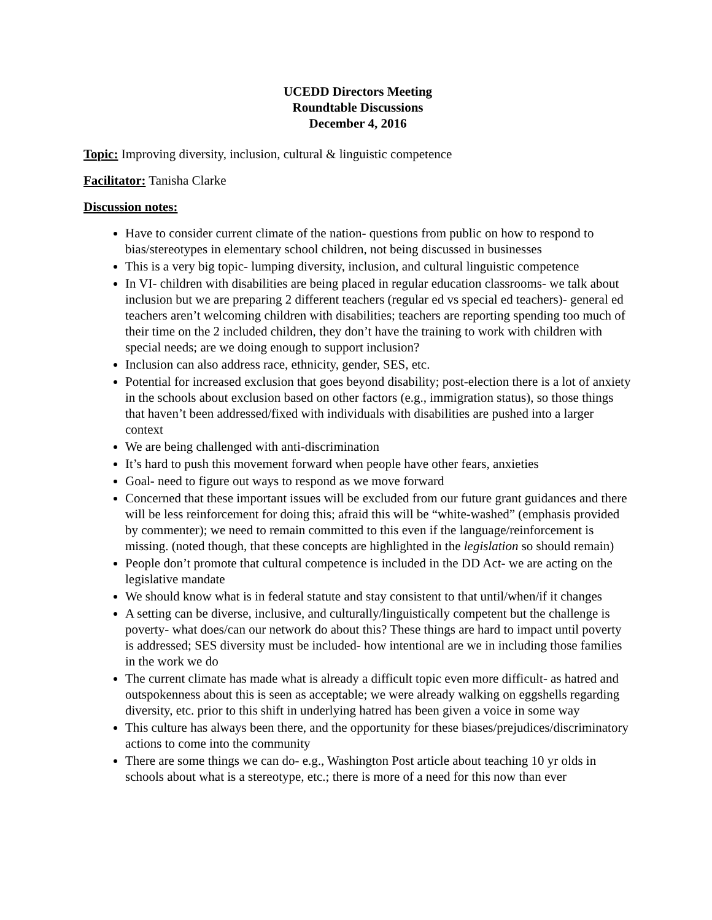UCEDD Directors Meeting
Roundtable Discussions
December 4, 2016
Topic: Improving diversity, inclusion, cultural & linguistic competence
Facilitator: Tanisha Clarke
Discussion notes:
Have to consider current climate of the nation- questions from public on how to respond to bias/stereotypes in elementary school children, not being discussed in businesses
This is a very big topic- lumping diversity, inclusion, and cultural linguistic competence
In VI- children with disabilities are being placed in regular education classrooms- we talk about inclusion but we are preparing 2 different teachers (regular ed vs special ed teachers)- general ed teachers aren’t welcoming children with disabilities; teachers are reporting spending too much of their time on the 2 included children, they don’t have the training to work with children with special needs; are we doing enough to support inclusion?
Inclusion can also address race, ethnicity, gender, SES, etc.
Potential for increased exclusion that goes beyond disability; post-election there is a lot of anxiety in the schools about exclusion based on other factors (e.g., immigration status), so those things that haven’t been addressed/fixed with individuals with disabilities are pushed into a larger context
We are being challenged with anti-discrimination
It’s hard to push this movement forward when people have other fears, anxieties
Goal- need to figure out ways to respond as we move forward
Concerned that these important issues will be excluded from our future grant guidances and there will be less reinforcement for doing this; afraid this will be “white-washed” (emphasis provided by commenter); we need to remain committed to this even if the language/reinforcement is missing. (noted though, that these concepts are highlighted in the legislation so should remain)
People don’t promote that cultural competence is included in the DD Act- we are acting on the legislative mandate
We should know what is in federal statute and stay consistent to that until/when/if it changes
A setting can be diverse, inclusive, and culturally/linguistically competent but the challenge is poverty- what does/can our network do about this? These things are hard to impact until poverty is addressed; SES diversity must be included- how intentional are we in including those families in the work we do
The current climate has made what is already a difficult topic even more difficult- as hatred and outspokenness about this is seen as acceptable; we were already walking on eggshells regarding diversity, etc. prior to this shift in underlying hatred has been given a voice in some way
This culture has always been there, and the opportunity for these biases/prejudices/discriminatory actions to come into the community
There are some things we can do- e.g., Washington Post article about teaching 10 yr olds in schools about what is a stereotype, etc.; there is more of a need for this now than ever